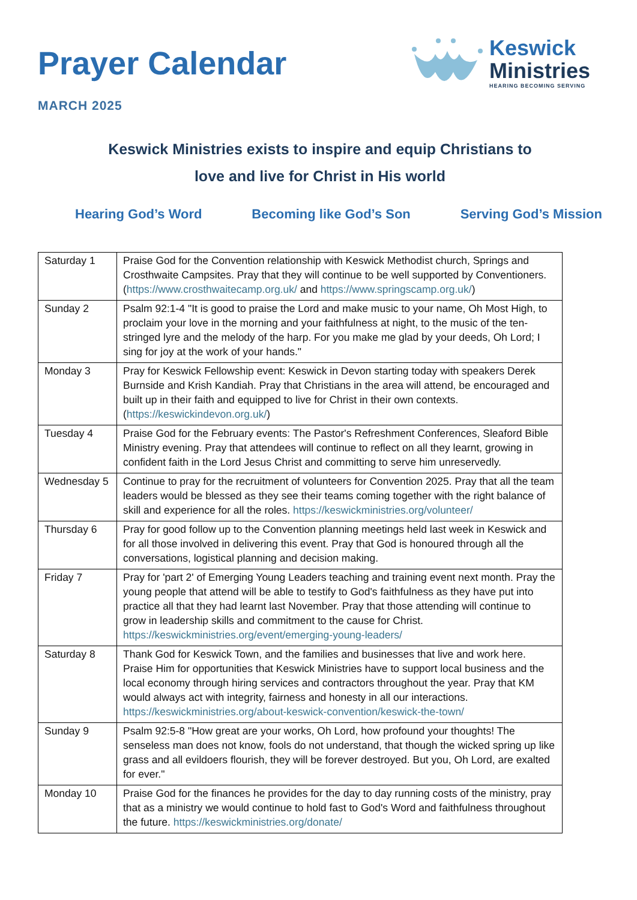Prayer Calendar
MARCH 2025
Keswick
Ministries
HEARING BECOMING SERVING
Keswick Ministries exists to inspire and equip Christians to
love and live for Christ in His world
Hearing God’s Word Becoming like God’s Son Serving God’s Mission
| Saturday 1 | Praise God for the Convention relationship with Keswick Methodist church, Springs and Crosthwaite Campsites. Pray that they will continue to be well supported by Conventioners. ( https://www.crosthwaitecamp.org.uk/ and https://www.springscamp.org.uk/ ) |
| Sunday 2 | Psalm 92:1-4 "It is good to praise the Lord and make music to your name, Oh Most High, to proclaim your love in the morning and your faithfulness at night, to the music of the ten-stringed lyre and the melody of the harp. For you make me glad by your deeds, Oh Lord; I sing for joy at the work of your hands." |
| Monday 3 | Pray for Keswick Fellowship event: Keswick in Devon starting today with speakers Derek Burnside and Krish Kandiah. Pray that Christians in the area will attend, be encouraged and built up in their faith and equipped to live for Christ in their own contexts. ( https://keswickindevon.org.uk/ ) |
| Tuesday 4 | Praise God for the February events: The Pastor's Refreshment Conferences, Sleaford Bible Ministry evening. Pray that attendees will continue to reflect on all they learnt, growing in confident faith in the Lord Jesus Christ and committing to serve him unreservedly. |
| Wednesday 5 | Continue to pray for the recruitment of volunteers for Convention 2025. Pray that all the team leaders would be blessed as they see their teams coming together with the right balance of skill and experience for all the roles. https://keswickministries.org/volunteer/ |
| Thursday 6 | Pray for good follow up to the Convention planning meetings held last week in Keswick and for all those involved in delivering this event. Pray that God is honoured through all the conversations, logistical planning and decision making. |
| Friday 7 | Pray for 'part 2' of Emerging Young Leaders teaching and training event next month. Pray the young people that attend will be able to testify to God's faithfulness as they have put into practice all that they had learnt last November. Pray that those attending will continue to grow in leadership skills and commitment to the cause for Christ. https://keswickministries.org/event/emerging-young-leaders/ |
| Saturday 8 | Thank God for Keswick Town, and the families and businesses that live and work here. Praise Him for opportunities that Keswick Ministries have to support local business and the local economy through hiring services and contractors throughout the year. Pray that KM would always act with integrity, fairness and honesty in all our interactions. https://keswickministries.org/about-keswick-convention/keswick-the-town/ |
| Sunday 9 | Psalm 92:5-8 "How great are your works, Oh Lord, how profound your thoughts! The senseless man does not know, fools do not understand, that though the wicked spring up like grass and all evildoers flourish, they will be forever destroyed. But you, Oh Lord, are exalted for ever." |
| Monday 10 | Praise God for the finances he provides for the day to day running costs of the ministry, pray that as a ministry we would continue to hold fast to God's Word and faithfulness throughout the future. https://keswickministries.org/donate/ |